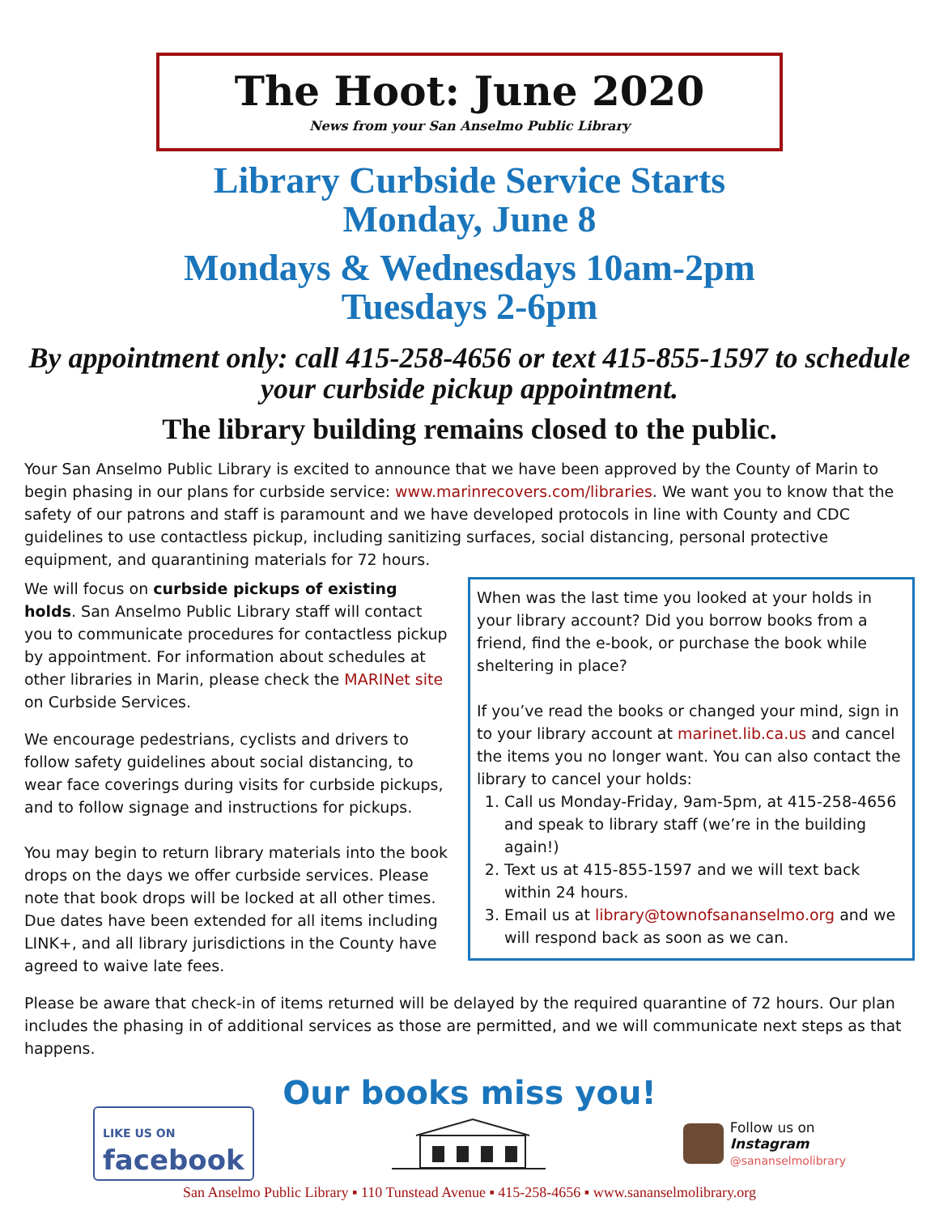The Hoot: June 2020
News from your San Anselmo Public Library
Library Curbside Service Starts
Monday, June 8
Mondays & Wednesdays 10am-2pm
Tuesdays 2-6pm
By appointment only: call 415-258-4656 or text 415-855-1597 to schedule your curbside pickup appointment.
The library building remains closed to the public.
Your San Anselmo Public Library is excited to announce that we have been approved by the County of Marin to begin phasing in our plans for curbside service: www.marinrecovers.com/libraries. We want you to know that the safety of our patrons and staff is paramount and we have developed protocols in line with County and CDC guidelines to use contactless pickup, including sanitizing surfaces, social distancing, personal protective equipment, and quarantining materials for 72 hours.
When was the last time you looked at your holds in your library account? Did you borrow books from a friend, find the e-book, or purchase the book while sheltering in place?
If you’ve read the books or changed your mind, sign in to your library account at marinet.lib.ca.us and cancel the items you no longer want. You can also contact the library to cancel your holds:
1. Call us Monday-Friday, 9am-5pm, at 415-258-4656 and speak to library staff (we’re in the building again!)
2. Text us at 415-855-1597 and we will text back within 24 hours.
3. Email us at library@townofsananselmo.org and we will respond back as soon as we can.
We will focus on curbside pickups of existing holds. San Anselmo Public Library staff will contact you to communicate procedures for contactless pickup by appointment. For information about schedules at other libraries in Marin, please check the MARINet site on Curbside Services.
We encourage pedestrians, cyclists and drivers to follow safety guidelines about social distancing, to wear face coverings during visits for curbside pickups, and to follow signage and instructions for pickups.
You may begin to return library materials into the book drops on the days we offer curbside services. Please note that book drops will be locked at all other times. Due dates have been extended for all items including LINK+, and all library jurisdictions in the County have agreed to waive late fees.
Please be aware that check-in of items returned will be delayed by the required quarantine of 72 hours. Our plan includes the phasing in of additional services as those are permitted, and we will communicate next steps as that happens.
Our books miss you!
LIKE US ON
facebook
Follow us on
Instagram
@sananselmolibrary
San Anselmo Public Library ▪ 110 Tunstead Avenue ▪ 415-258-4656 ▪ www.sananselmolibrary.org